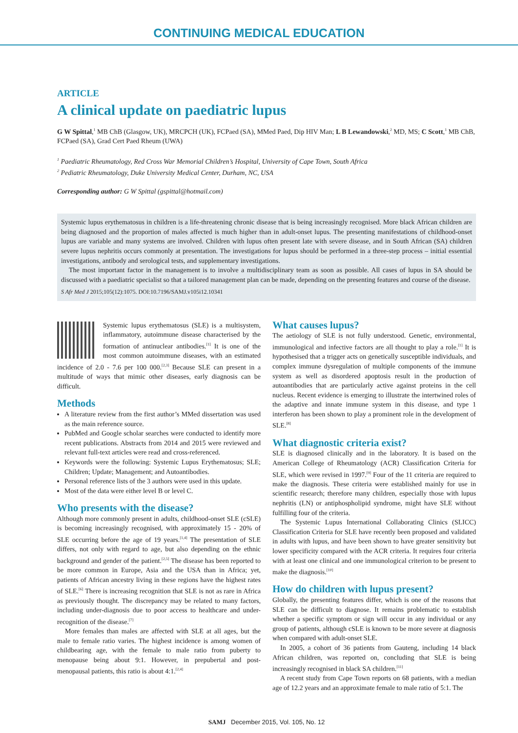CONTINUING MEDICAL EDUCATION
ARTICLE
A clinical update on paediatric lupus
G W Spittal,<sup>1</sup> MB ChB (Glasgow, UK), MRCPCH (UK), FCPaed (SA), MMed Paed, Dip HIV Man; L B Lewandowski,<sup>2</sup> MD, MS; C Scott,<sup>1</sup> MB ChB, FCPaed (SA), Grad Cert Paed Rheum (UWA)
<sup>1</sup> Paediatric Rheumatology, Red Cross War Memorial Children’s Hospital, University of Cape Town, South Africa
<sup>2</sup> Pediatric Rheumatology, Duke University Medical Center, Durham, NC, USA
Corresponding author: G W Spittal (gspittal@hotmail.com)
Systemic lupus erythematosus in children is a life-threatening chronic disease that is being increasingly recognised. More black African children are being diagnosed and the proportion of males affected is much higher than in adult-onset lupus. The presenting manifestations of childhood-onset lupus are variable and many systems are involved. Children with lupus often present late with severe disease, and in South African (SA) children severe lupus nephritis occurs commonly at presentation. The investigations for lupus should be performed in a three-step process – initial essential investigations, antibody and serological tests, and supplementary investigations.
The most important factor in the management is to involve a multidisciplinary team as soon as possible. All cases of lupus in SA should be discussed with a paediatric specialist so that a tailored management plan can be made, depending on the presenting features and course of the disease.
S Afr Med J 2015;105(12):1075. DOI:10.7196/SAMJ.v105i12.10341
Systemic lupus erythematosus (SLE) is a multisystem, inflammatory, autoimmune disease characterised by the formation of antinuclear antibodies.<sup>[1]</sup> It is one of the most common autoimmune diseases, with an estimated incidence of 2.0 - 7.6 per 100 000.<sup>[2,3]</sup> Because SLE can present in a multitude of ways that mimic other diseases, early diagnosis can be difficult.
Methods
A literature review from the first author’s MMed dissertation was used as the main reference source.
PubMed and Google scholar searches were conducted to identify more recent publications. Abstracts from 2014 and 2015 were reviewed and relevant full-text articles were read and cross-referenced.
Keywords were the following: Systemic Lupus Erythematosus; SLE; Children; Update; Management; and Autoantibodies.
Personal reference lists of the 3 authors were used in this update.
Most of the data were either level B or level C.
Who presents with the disease?
Although more commonly present in adults, childhood-onset SLE (cSLE) is becoming increasingly recognised, with approximately 15 - 20% of SLE occurring before the age of 19 years.<sup>[1,4]</sup> The presentation of SLE differs, not only with regard to age, but also depending on the ethnic background and gender of the patient.<sup>[2,5]</sup> The disease has been reported to be more common in Europe, Asia and the USA than in Africa; yet, patients of African ancestry living in these regions have the highest rates of SLE.<sup>[6]</sup> There is increasing recognition that SLE is not as rare in Africa as previously thought. The discrepancy may be related to many factors, including under-diagnosis due to poor access to healthcare and under-recognition of the disease.<sup>[7]</sup>
More females than males are affected with SLE at all ages, but the male to female ratio varies. The highest incidence is among women of childbearing age, with the female to male ratio from puberty to menopause being about 9:1. However, in prepubertal and post-menopausal patients, this ratio is about 4:1.<sup>[2,4]</sup>
What causes lupus?
The aetiology of SLE is not fully understood. Genetic, environmental, immunological and infective factors are all thought to play a role.<sup>[1]</sup> It is hypothesised that a trigger acts on genetically susceptible individuals, and complex immune dysregulation of multiple components of the immune system as well as disordered apoptosis result in the production of autoantibodies that are particularly active against proteins in the cell nucleus. Recent evidence is emerging to illustrate the intertwined roles of the adaptive and innate immune system in this disease, and type 1 interferon has been shown to play a prominent role in the development of SLE.<sup>[8]</sup>
What diagnostic criteria exist?
SLE is diagnosed clinically and in the laboratory. It is based on the American College of Rheumatology (ACR) Classification Criteria for SLE, which were revised in 1997.<sup>[9]</sup> Four of the 11 criteria are required to make the diagnosis. These criteria were established mainly for use in scientific research; therefore many children, especially those with lupus nephritis (LN) or antiphospholipid syndrome, might have SLE without fulfilling four of the criteria.
The Systemic Lupus International Collaborating Clinics (SLICC) Classification Criteria for SLE have recently been proposed and validated in adults with lupus, and have been shown to have greater sensitivity but lower specificity compared with the ACR criteria. It requires four criteria with at least one clinical and one immunological criterion to be present to make the diagnosis.<sup>[10]</sup>
How do children with lupus present?
Globally, the presenting features differ, which is one of the reasons that SLE can be difficult to diagnose. It remains problematic to establish whether a specific symptom or sign will occur in any individual or any group of patients, although cSLE is known to be more severe at diagnosis when compared with adult-onset SLE.
In 2005, a cohort of 36 patients from Gauteng, including 14 black African children, was reported on, concluding that SLE is being increasingly recognised in black SA children.<sup>[11]</sup>
A recent study from Cape Town reports on 68 patients, with a median age of 12.2 years and an approximate female to male ratio of 5:1. The
SAMJ December 2015, Vol. 105, No. 12